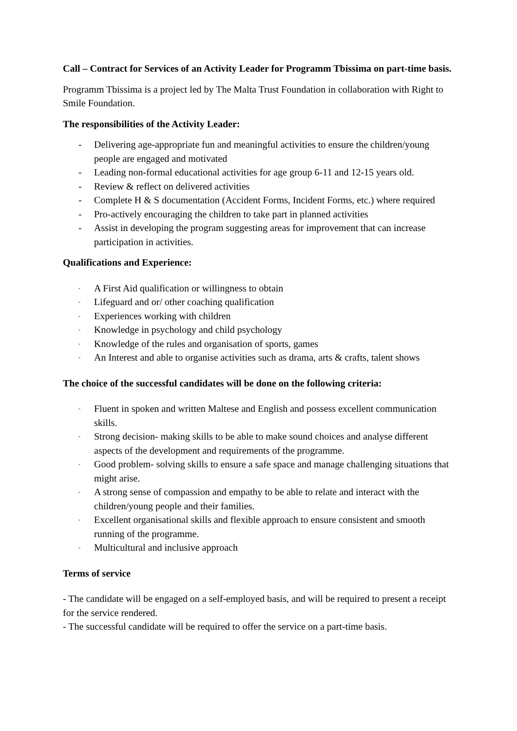Call – Contract for Services of an Activity Leader for Programm Tbissima on part-time basis.
Programm Tbissima is a project led by The Malta Trust Foundation in collaboration with Right to Smile Foundation.
The responsibilities of the Activity Leader:
- Delivering age-appropriate fun and meaningful activities to ensure the children/young people are engaged and motivated
- Leading non-formal educational activities for age group 6-11 and 12-15 years old.
- Review & reflect on delivered activities
- Complete H & S documentation (Accident Forms, Incident Forms, etc.) where required
- Pro-actively encouraging the children to take part in planned activities
- Assist in developing the program suggesting areas for improvement that can increase participation in activities.
Qualifications and Experience:
- A First Aid qualification or willingness to obtain
- Lifeguard and or/ other coaching qualification
- Experiences working with children
- Knowledge in psychology and child psychology
- Knowledge of the rules and organisation of sports, games
- An Interest and able to organise activities such as drama, arts & crafts, talent shows
The choice of the successful candidates will be done on the following criteria:
- Fluent in spoken and written Maltese and English and possess excellent communication skills.
- Strong decision- making skills to be able to make sound choices and analyse different aspects of the development and requirements of the programme.
- Good problem- solving skills to ensure a safe space and manage challenging situations that might arise.
- A strong sense of compassion and empathy to be able to relate and interact with the children/young people and their families.
- Excellent organisational skills and flexible approach to ensure consistent and smooth running of the programme.
- Multicultural and inclusive approach
Terms of service
- The candidate will be engaged on a self-employed basis, and will be required to present a receipt for the service rendered.
- The successful candidate will be required to offer the service on a part-time basis.